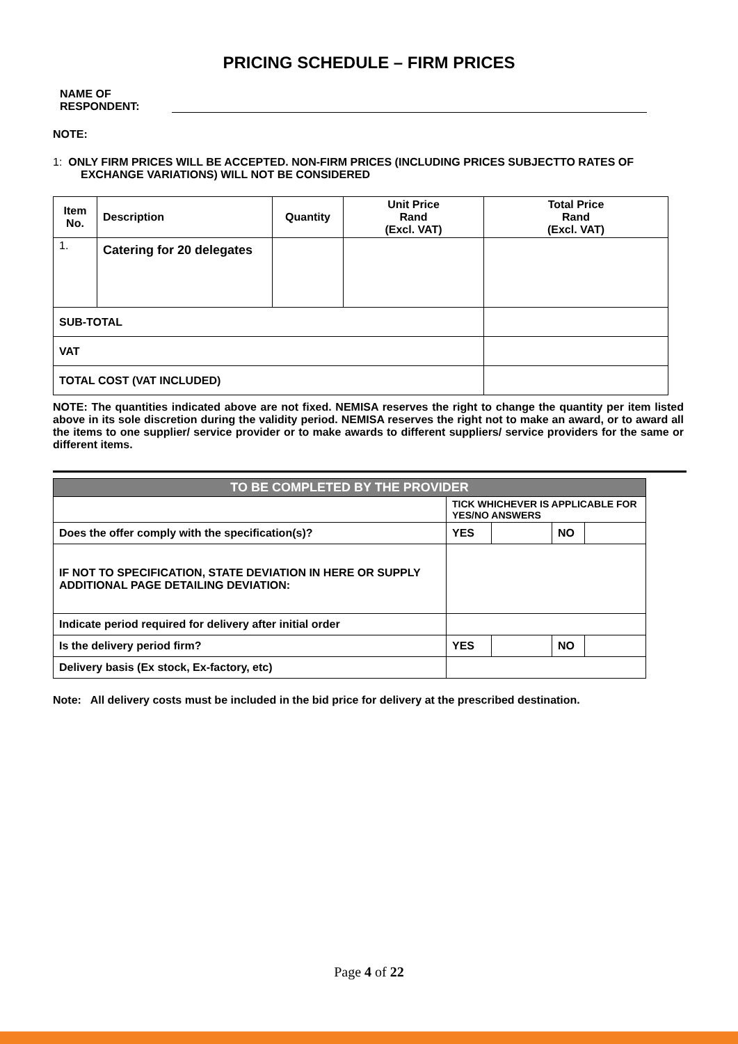PRICING SCHEDULE – FIRM PRICES
NAME OF
RESPONDENT:
NOTE:
1: ONLY FIRM PRICES WILL BE ACCEPTED. NON-FIRM PRICES (INCLUDING PRICES SUBJECTTO RATES OF EXCHANGE VARIATIONS) WILL NOT BE CONSIDERED
| Item No. | Description | Quantity | Unit Price Rand (Excl. VAT) | Total Price Rand (Excl. VAT) |
| --- | --- | --- | --- | --- |
| 1. | Catering for 20 delegates | | | |
| SUB-TOTAL | | | | |
| VAT | | | | |
| TOTAL COST (VAT INCLUDED) | | | | |
NOTE: The quantities indicated above are not fixed. NEMISA reserves the right to change the quantity per item listed above in its sole discretion during the validity period. NEMISA reserves the right not to make an award, or to award all the items to one supplier/ service provider or to make awards to different suppliers/ service providers for the same or different items.
| TO BE COMPLETED BY THE PROVIDER | | | | |
| | TICK WHICHEVER IS APPLICABLE FOR YES/NO ANSWERS | | | |
| Does the offer comply with the specification(s)? | YES | | NO | |
| IF NOT TO SPECIFICATION, STATE DEVIATION IN HERE OR SUPPLY ADDITIONAL PAGE DETAILING DEVIATION: | | | | |
| Indicate period required for delivery after initial order | | | | |
| Is the delivery period firm? | YES | | NO | |
| Delivery basis (Ex stock, Ex-factory, etc) | | | | |
Note: All delivery costs must be included in the bid price for delivery at the prescribed destination.
Page 4 of 22